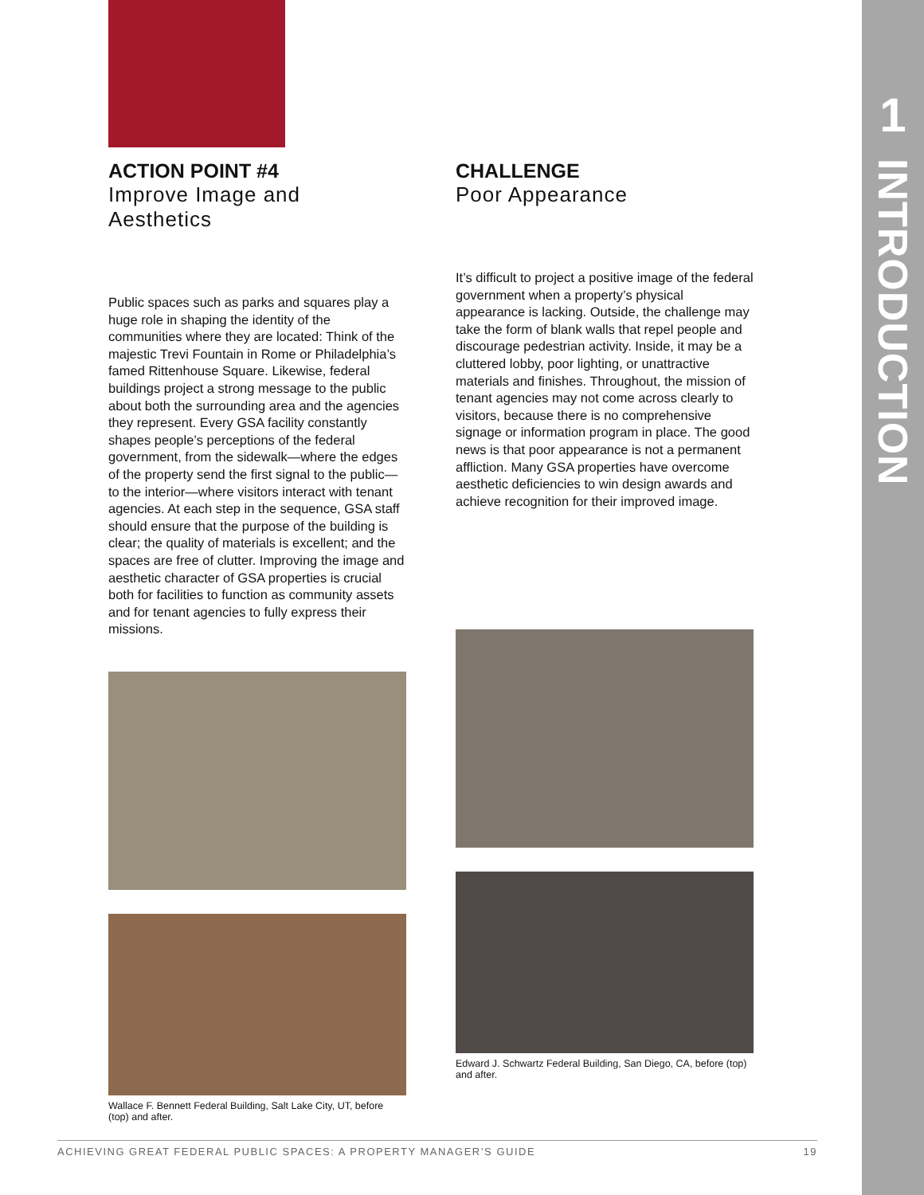1
INTRODUCTION
ACTION POINT #4
Improve Image and Aesthetics
Public spaces such as parks and squares play a huge role in shaping the identity of the communities where they are located: Think of the majestic Trevi Fountain in Rome or Philadelphia’s famed Rittenhouse Square. Likewise, federal buildings project a strong message to the public about both the surrounding area and the agencies they represent. Every GSA facility constantly shapes people’s perceptions of the federal government, from the sidewalk—where the edges of the property send the first signal to the public—to the interior—where visitors interact with tenant agencies. At each step in the sequence, GSA staff should ensure that the purpose of the building is clear; the quality of materials is excellent; and the spaces are free of clutter. Improving the image and aesthetic character of GSA properties is crucial both for facilities to function as community assets and for tenant agencies to fully express their missions.
Wallace F. Bennett Federal Building, Salt Lake City, UT, before (top) and after.
CHALLENGE
Poor Appearance
It’s difficult to project a positive image of the federal government when a property’s physical appearance is lacking. Outside, the challenge may take the form of blank walls that repel people and discourage pedestrian activity. Inside, it may be a cluttered lobby, poor lighting, or unattractive materials and finishes. Throughout, the mission of tenant agencies may not come across clearly to visitors, because there is no comprehensive signage or information program in place. The good news is that poor appearance is not a permanent affliction. Many GSA properties have overcome aesthetic deficiencies to win design awards and achieve recognition for their improved image.
Edward J. Schwartz Federal Building, San Diego, CA, before (top) and after.
ACHIEVING GREAT FEDERAL PUBLIC SPACES: A PROPERTY MANAGER’S GUIDE 19